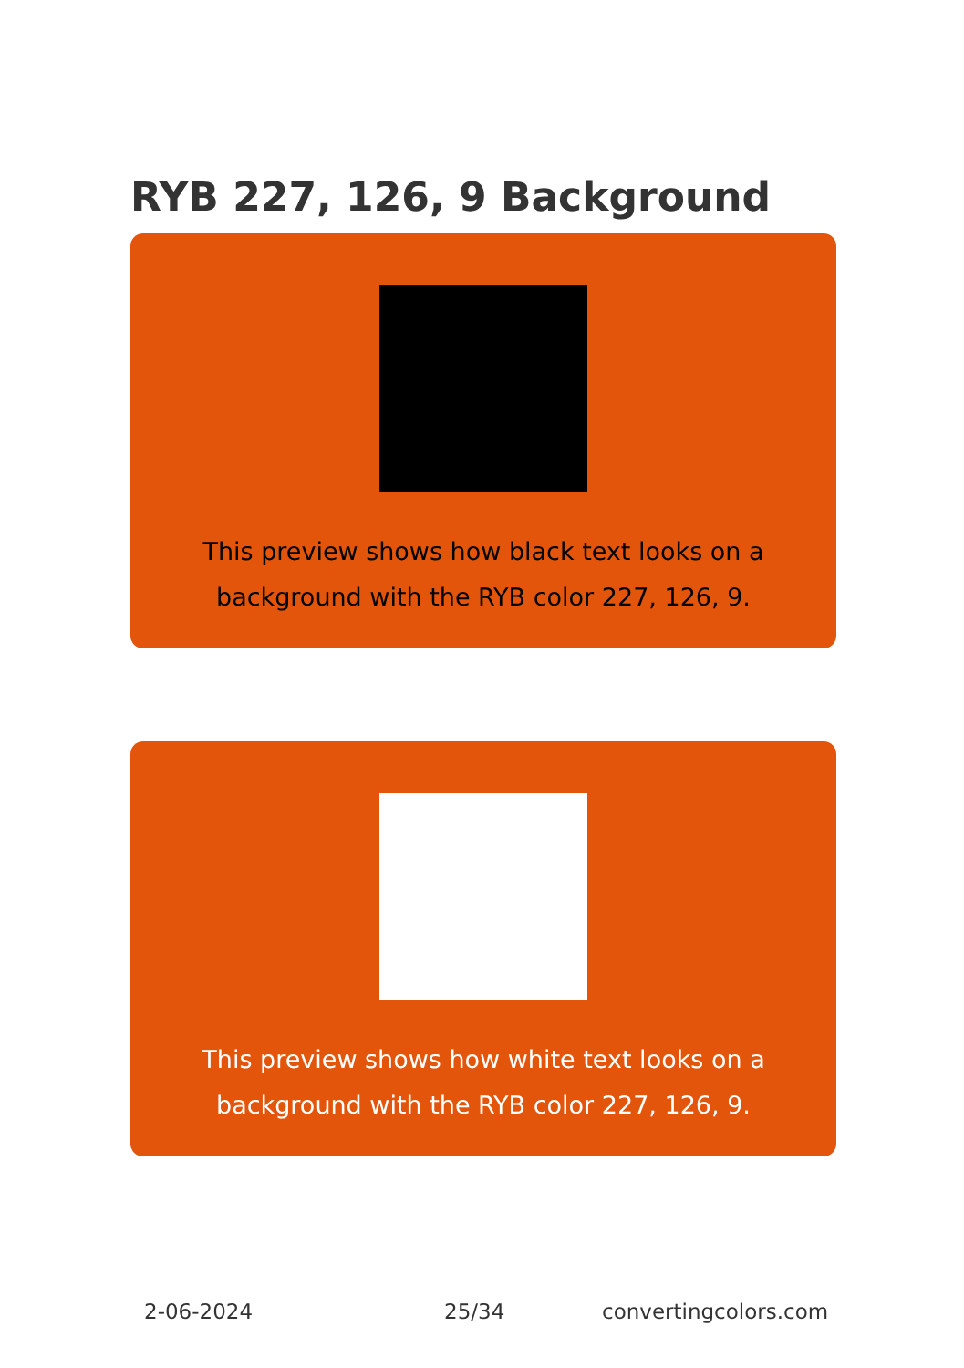RYB 227, 126, 9 Background
This preview shows how black text looks on a background with the RYB color 227, 126, 9.
This preview shows how white text looks on a background with the RYB color 227, 126, 9.
2-06-2024 25/34 convertingcolors.com